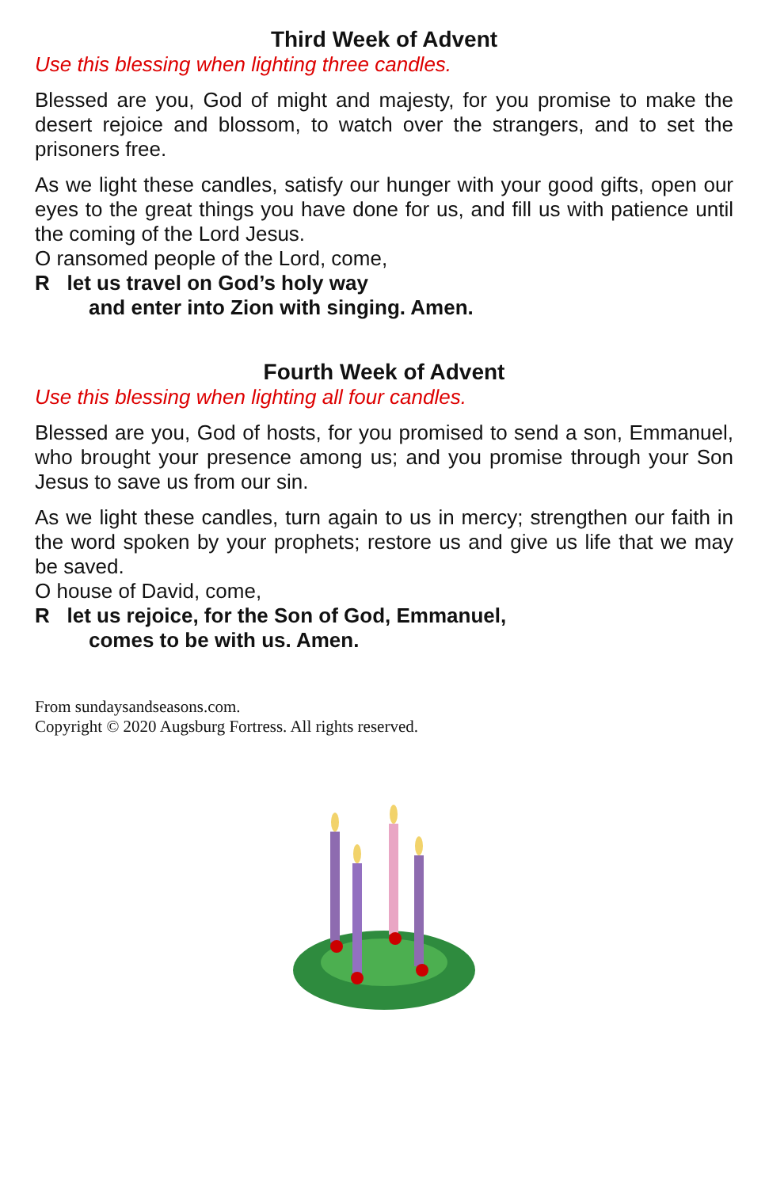Third Week of Advent
Use this blessing when lighting three candles.
Blessed are you, God of might and majesty, for you promise to make the desert rejoice and blossom, to watch over the strangers, and to set the prisoners free.
As we light these candles, satisfy our hunger with your good gifts, open our eyes to the great things you have done for us, and fill us with patience until the coming of the Lord Jesus.
O ransomed people of the Lord, come,
R let us travel on God’s holy way
and enter into Zion with singing. Amen.
Fourth Week of Advent
Use this blessing when lighting all four candles.
Blessed are you, God of hosts, for you promised to send a son, Emmanuel, who brought your presence among us; and you promise through your Son Jesus to save us from our sin.
As we light these candles, turn again to us in mercy; strengthen our faith in the word spoken by your prophets; restore us and give us life that we may be saved.
O house of David, come,
R let us rejoice, for the Son of God, Emmanuel,
comes to be with us. Amen.
From sundaysandseasons.com.
Copyright © 2020 Augsburg Fortress. All rights reserved.